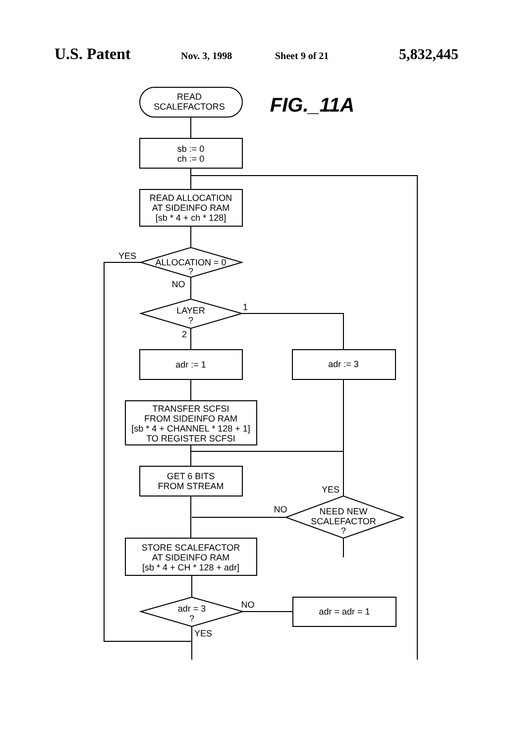U.S. Patent Nov. 3, 1998 Sheet 9 of 21 5,832,445
READ
SCALEFACTORS
sb := 0
ch := 0
READ ALLOCATION
AT SIDEINFO RAM
[sb * 4 + ch * 128]
ALLOCATION = 0
?
YES
NO
LAYER
?
1
2
adr := 1
adr := 3
TRANSFER SCFSI
FROM SIDEINFO RAM
[sb * 4 + CHANNEL * 128 + 1]
TO REGISTER SCFSI
GET 6 BITS
FROM STREAM
YES
NO
NEED NEW
SCALEFACTOR
?
STORE SCALEFACTOR
AT SIDEINFO RAM
[sb * 4 + CH * 128 + adr]
adr = 3
?
NO
YES
adr = adr = 1
FIG._11A